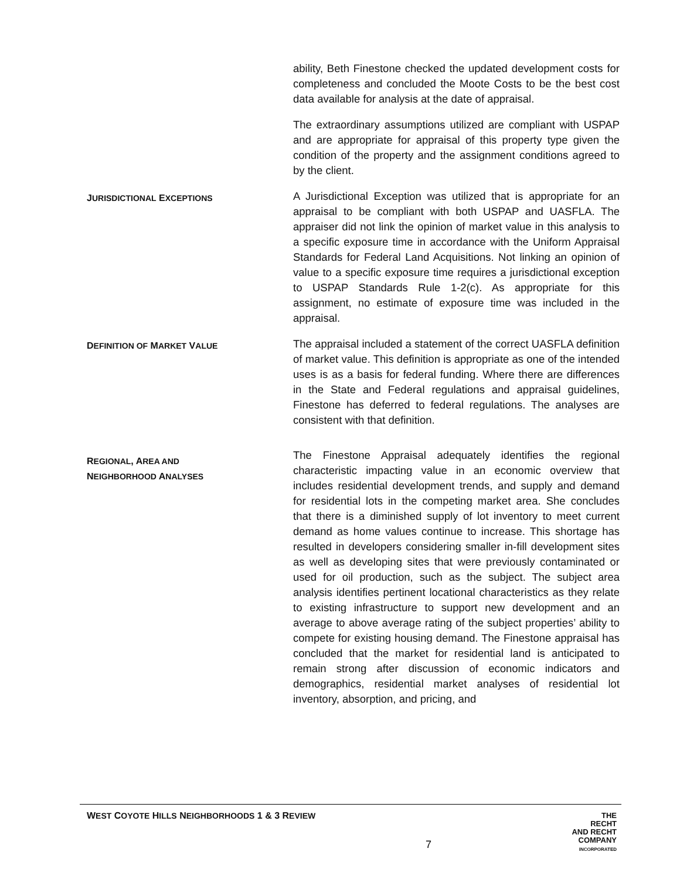ability, Beth Finestone checked the updated development costs for completeness and concluded the Moote Costs to be the best cost data available for analysis at the date of appraisal.
The extraordinary assumptions utilized are compliant with USPAP and are appropriate for appraisal of this property type given the condition of the property and the assignment conditions agreed to by the client.
JURISDICTIONAL EXCEPTIONS
A Jurisdictional Exception was utilized that is appropriate for an appraisal to be compliant with both USPAP and UASFLA. The appraiser did not link the opinion of market value in this analysis to a specific exposure time in accordance with the Uniform Appraisal Standards for Federal Land Acquisitions. Not linking an opinion of value to a specific exposure time requires a jurisdictional exception to USPAP Standards Rule 1-2(c). As appropriate for this assignment, no estimate of exposure time was included in the appraisal.
DEFINITION OF MARKET VALUE
The appraisal included a statement of the correct UASFLA definition of market value. This definition is appropriate as one of the intended uses is as a basis for federal funding. Where there are differences in the State and Federal regulations and appraisal guidelines, Finestone has deferred to federal regulations. The analyses are consistent with that definition.
REGIONAL, AREA AND
NEIGHBORHOOD ANALYSES
The Finestone Appraisal adequately identifies the regional characteristic impacting value in an economic overview that includes residential development trends, and supply and demand for residential lots in the competing market area. She concludes that there is a diminished supply of lot inventory to meet current demand as home values continue to increase. This shortage has resulted in developers considering smaller in-fill development sites as well as developing sites that were previously contaminated or used for oil production, such as the subject. The subject area analysis identifies pertinent locational characteristics as they relate to existing infrastructure to support new development and an average to above average rating of the subject properties’ ability to compete for existing housing demand. The Finestone appraisal has concluded that the market for residential land is anticipated to remain strong after discussion of economic indicators and demographics, residential market analyses of residential lot inventory, absorption, and pricing, and
WEST COYOTE HILLS NEIGHBORHOODS 1 & 3 REVIEW
7
THE
RECHT
AND RECHT
COMPANY
INCORPORATED